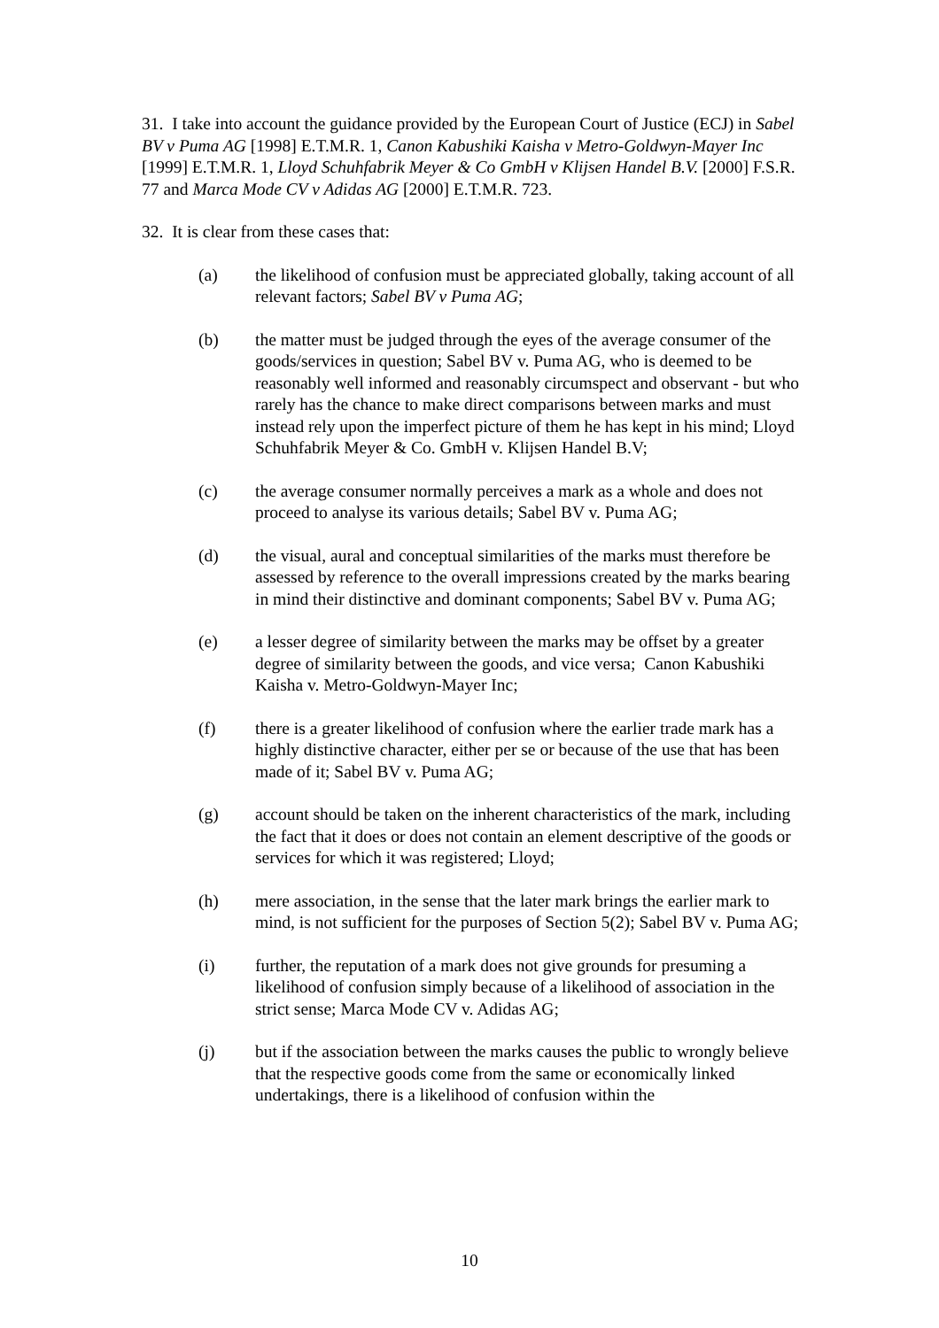31. I take into account the guidance provided by the European Court of Justice (ECJ) in Sabel BV v Puma AG [1998] E.T.M.R. 1, Canon Kabushiki Kaisha v Metro-Goldwyn-Mayer Inc [1999] E.T.M.R. 1, Lloyd Schuhfabrik Meyer & Co GmbH v Klijsen Handel B.V. [2000] F.S.R. 77 and Marca Mode CV v Adidas AG [2000] E.T.M.R. 723.
32. It is clear from these cases that:
(a) the likelihood of confusion must be appreciated globally, taking account of all relevant factors; Sabel BV v Puma AG;
(b) the matter must be judged through the eyes of the average consumer of the goods/services in question; Sabel BV v. Puma AG, who is deemed to be reasonably well informed and reasonably circumspect and observant - but who rarely has the chance to make direct comparisons between marks and must instead rely upon the imperfect picture of them he has kept in his mind; Lloyd Schuhfabrik Meyer & Co. GmbH v. Klijsen Handel B.V;
(c) the average consumer normally perceives a mark as a whole and does not proceed to analyse its various details; Sabel BV v. Puma AG;
(d) the visual, aural and conceptual similarities of the marks must therefore be assessed by reference to the overall impressions created by the marks bearing in mind their distinctive and dominant components; Sabel BV v. Puma AG;
(e) a lesser degree of similarity between the marks may be offset by a greater degree of similarity between the goods, and vice versa; Canon Kabushiki Kaisha v. Metro-Goldwyn-Mayer Inc;
(f) there is a greater likelihood of confusion where the earlier trade mark has a highly distinctive character, either per se or because of the use that has been made of it; Sabel BV v. Puma AG;
(g) account should be taken on the inherent characteristics of the mark, including the fact that it does or does not contain an element descriptive of the goods or services for which it was registered; Lloyd;
(h) mere association, in the sense that the later mark brings the earlier mark to mind, is not sufficient for the purposes of Section 5(2); Sabel BV v. Puma AG;
(i) further, the reputation of a mark does not give grounds for presuming a likelihood of confusion simply because of a likelihood of association in the strict sense; Marca Mode CV v. Adidas AG;
(j) but if the association between the marks causes the public to wrongly believe that the respective goods come from the same or economically linked undertakings, there is a likelihood of confusion within the
10